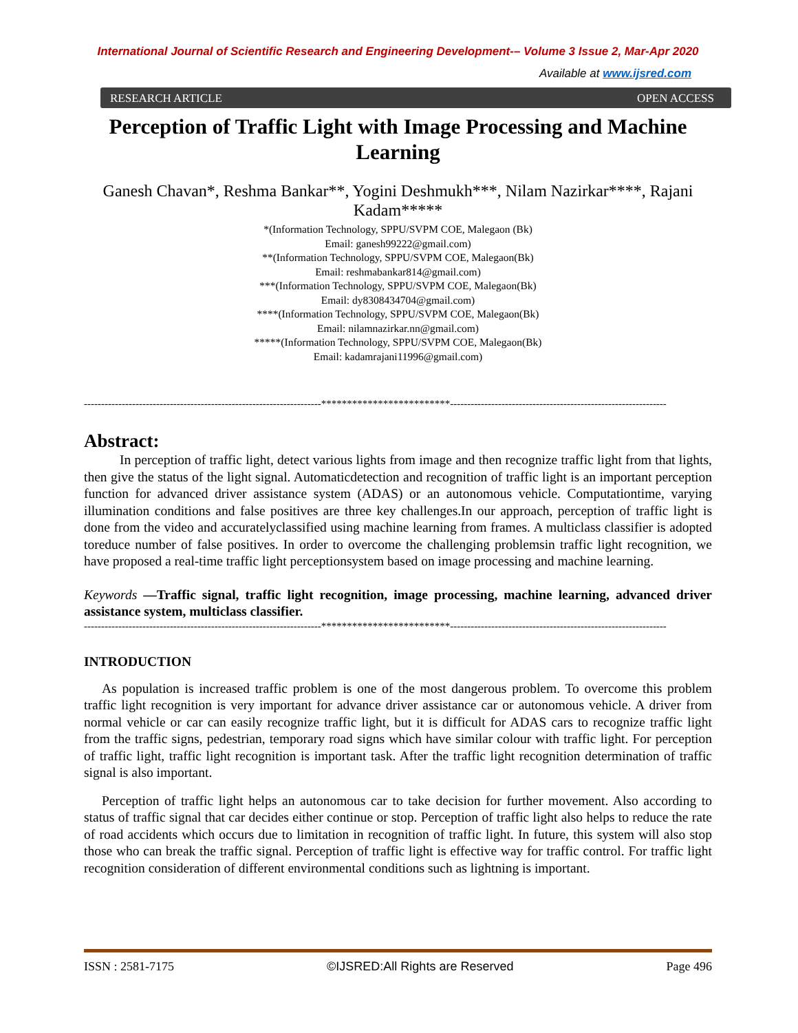International Journal of Scientific Research and Engineering Development-– Volume 3 Issue 2, Mar-Apr 2020
Available at www.ijsred.com
RESEARCH ARTICLE OPEN ACCESS
Perception of Traffic Light with Image Processing and Machine Learning
Ganesh Chavan*, Reshma Bankar**, Yogini Deshmukh***, Nilam Nazirkar****, Rajani Kadam*****
*(Information Technology, SPPU/SVPM COE, Malegaon (Bk)
Email: ganesh99222@gmail.com)
**(Information Technology, SPPU/SVPM COE, Malegaon(Bk)
Email: reshmabankar814@gmail.com)
***(Information Technology, SPPU/SVPM COE, Malegaon(Bk)
Email: dy8308434704@gmail.com)
****(Information Technology, SPPU/SVPM COE, Malegaon(Bk)
Email: nilamnazirkar.nn@gmail.com)
*****(Information Technology, SPPU/SVPM COE, Malegaon(Bk)
Email: kadamrajani11996@gmail.com)
---------------------------------------------------------------------*************************---------------------------------------------------------------
Abstract:
In perception of traffic light, detect various lights from image and then recognize traffic light from that lights, then give the status of the light signal. Automaticdetection and recognition of traffic light is an important perception function for advanced driver assistance system (ADAS) or an autonomous vehicle. Computationtime, varying illumination conditions and false positives are three key challenges.In our approach, perception of traffic light is done from the video and accuratelyclassified using machine learning from frames. A multiclass classifier is adopted toreduce number of false positives. In order to overcome the challenging problemsin traffic light recognition, we have proposed a real-time traffic light perceptionsystem based on image processing and machine learning.
Keywords —Traffic signal, traffic light recognition, image processing, machine learning, advanced driver assistance system, multiclass classifier.
---------------------------------------------------------------------*************************---------------------------------------------------------------
INTRODUCTION
As population is increased traffic problem is one of the most dangerous problem. To overcome this problem traffic light recognition is very important for advance driver assistance car or autonomous vehicle. A driver from normal vehicle or car can easily recognize traffic light, but it is difficult for ADAS cars to recognize traffic light from the traffic signs, pedestrian, temporary road signs which have similar colour with traffic light. For perception of traffic light, traffic light recognition is important task. After the traffic light recognition determination of traffic signal is also important.
Perception of traffic light helps an autonomous car to take decision for further movement. Also according to status of traffic signal that car decides either continue or stop. Perception of traffic light also helps to reduce the rate of road accidents which occurs due to limitation in recognition of traffic light. In future, this system will also stop those who can break the traffic signal. Perception of traffic light is effective way for traffic control. For traffic light recognition consideration of different environmental conditions such as lightning is important.
ISSN : 2581-7175 ©IJSRED:All Rights are Reserved Page 496